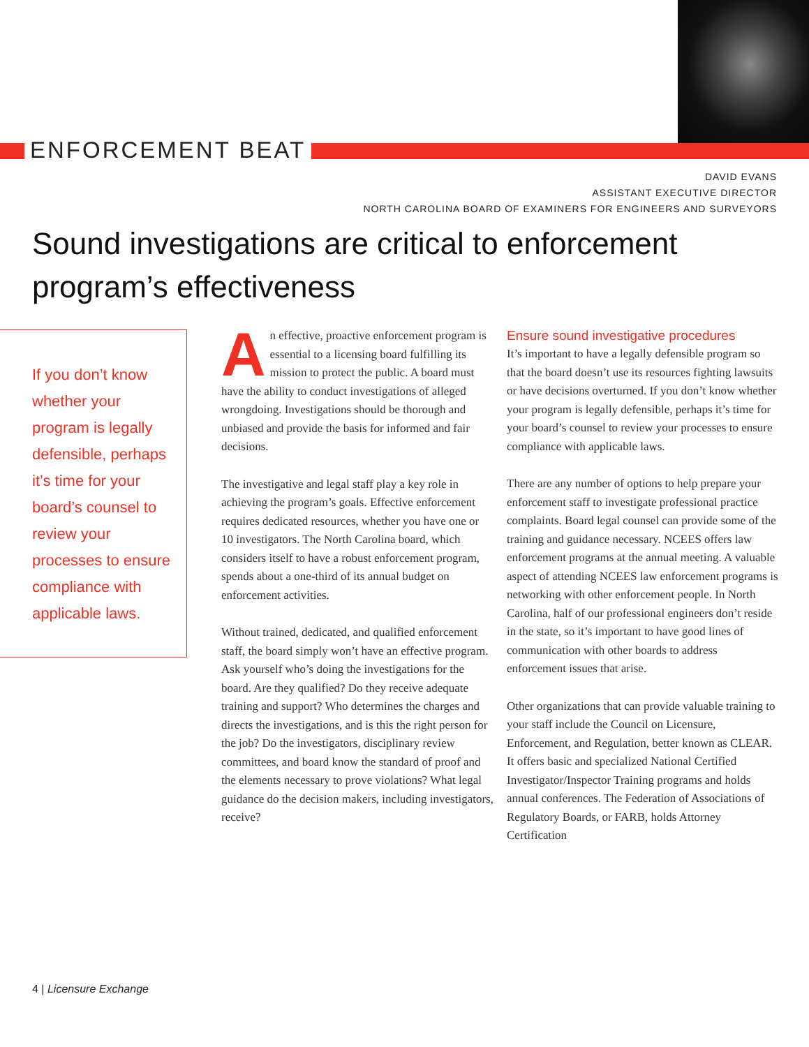ENFORCEMENT BEAT
DAVID EVANS
ASSISTANT EXECUTIVE DIRECTOR
NORTH CAROLINA BOARD OF EXAMINERS FOR ENGINEERS AND SURVEYORS
Sound investigations are critical to enforcement program’s effectiveness
If you don’t know whether your program is legally defensible, perhaps it’s time for your board’s counsel to review your processes to ensure compliance with applicable laws.
An effective, proactive enforcement program is essential to a licensing board fulfilling its mission to protect the public. A board must have the ability to conduct investigations of alleged wrongdoing. Investigations should be thorough and unbiased and provide the basis for informed and fair decisions.
The investigative and legal staff play a key role in achieving the program’s goals. Effective enforcement requires dedicated resources, whether you have one or 10 investigators. The North Carolina board, which considers itself to have a robust enforcement program, spends about a one-third of its annual budget on enforcement activities.
Without trained, dedicated, and qualified enforcement staff, the board simply won’t have an effective program. Ask yourself who’s doing the investigations for the board. Are they qualified? Do they receive adequate training and support? Who determines the charges and directs the investigations, and is this the right person for the job? Do the investigators, disciplinary review committees, and board know the standard of proof and the elements necessary to prove violations? What legal guidance do the decision makers, including investigators, receive?
Ensure sound investigative procedures
It’s important to have a legally defensible program so that the board doesn’t use its resources fighting lawsuits or have decisions overturned. If you don’t know whether your program is legally defensible, perhaps it’s time for your board’s counsel to review your processes to ensure compliance with applicable laws.
There are any number of options to help prepare your enforcement staff to investigate professional practice complaints. Board legal counsel can provide some of the training and guidance necessary. NCEES offers law enforcement programs at the annual meeting. A valuable aspect of attending NCEES law enforcement programs is networking with other enforcement people. In North Carolina, half of our professional engineers don’t reside in the state, so it’s important to have good lines of communication with other boards to address enforcement issues that arise.
Other organizations that can provide valuable training to your staff include the Council on Licensure, Enforcement, and Regulation, better known as CLEAR. It offers basic and specialized National Certified Investigator/Inspector Training programs and holds annual conferences. The Federation of Associations of Regulatory Boards, or FARB, holds Attorney Certification
4 | Licensure Exchange